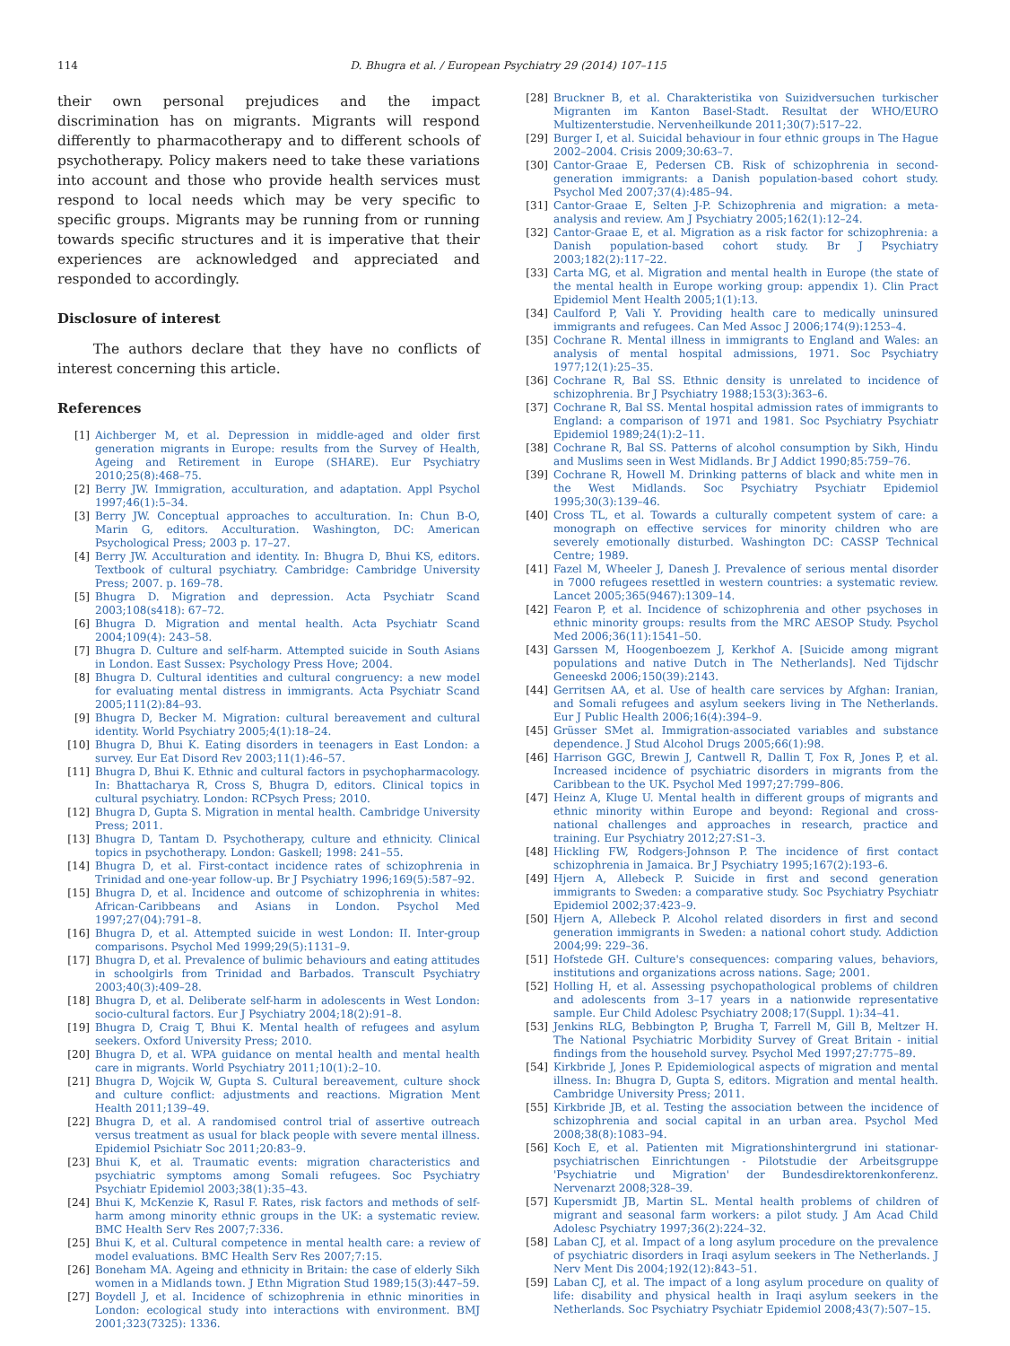114 D. Bhugra et al. / European Psychiatry 29 (2014) 107–115
their own personal prejudices and the impact discrimination has on migrants. Migrants will respond differently to pharmacotherapy and to different schools of psychotherapy. Policy makers need to take these variations into account and those who provide health services must respond to local needs which may be very specific to specific groups. Migrants may be running from or running towards specific structures and it is imperative that their experiences are acknowledged and appreciated and responded to accordingly.
Disclosure of interest
The authors declare that they have no conflicts of interest concerning this article.
References
[1] Aichberger M, et al. Depression in middle-aged and older first generation migrants in Europe: results from the Survey of Health, Ageing and Retirement in Europe (SHARE). Eur Psychiatry 2010;25(8):468–75.
[2] Berry JW. Immigration, acculturation, and adaptation. Appl Psychol 1997;46(1):5–34.
[3] Berry JW. Conceptual approaches to acculturation. In: Chun B-O, Marin G, editors. Acculturation. Washington, DC: American Psychological Press; 2003 p. 17–27.
[4] Berry JW. Acculturation and identity. In: Bhugra D, Bhui KS, editors. Textbook of cultural psychiatry. Cambridge: Cambridge University Press; 2007. p. 169–78.
[5] Bhugra D. Migration and depression. Acta Psychiatr Scand 2003;108(s418): 67–72.
[6] Bhugra D. Migration and mental health. Acta Psychiatr Scand 2004;109(4): 243–58.
[7] Bhugra D. Culture and self-harm. Attempted suicide in South Asians in London. East Sussex: Psychology Press Hove; 2004.
[8] Bhugra D. Cultural identities and cultural congruency: a new model for evaluating mental distress in immigrants. Acta Psychiatr Scand 2005;111(2):84–93.
[9] Bhugra D, Becker M. Migration: cultural bereavement and cultural identity. World Psychiatry 2005;4(1):18–24.
[10] Bhugra D, Bhui K. Eating disorders in teenagers in East London: a survey. Eur Eat Disord Rev 2003;11(1):46–57.
[11] Bhugra D, Bhui K. Ethnic and cultural factors in psychopharmacology. In: Bhattacharya R, Cross S, Bhugra D, editors. Clinical topics in cultural psychiatry. London: RCPsych Press; 2010.
[12] Bhugra D, Gupta S. Migration in mental health. Cambridge University Press; 2011.
[13] Bhugra D, Tantam D. Psychotherapy, culture and ethnicity. Clinical topics in psychotherapy. London: Gaskell; 1998: 241–55.
[14] Bhugra D, et al. First-contact incidence rates of schizophrenia in Trinidad and one-year follow-up. Br J Psychiatry 1996;169(5):587–92.
[15] Bhugra D, et al. Incidence and outcome of schizophrenia in whites: African-Caribbeans and Asians in London. Psychol Med 1997;27(04):791–8.
[16] Bhugra D, et al. Attempted suicide in west London: II. Inter-group comparisons. Psychol Med 1999;29(5):1131–9.
[17] Bhugra D, et al. Prevalence of bulimic behaviours and eating attitudes in schoolgirls from Trinidad and Barbados. Transcult Psychiatry 2003;40(3):409–28.
[18] Bhugra D, et al. Deliberate self-harm in adolescents in West London: socio-cultural factors. Eur J Psychiatry 2004;18(2):91–8.
[19] Bhugra D, Craig T, Bhui K. Mental health of refugees and asylum seekers. Oxford University Press; 2010.
[20] Bhugra D, et al. WPA guidance on mental health and mental health care in migrants. World Psychiatry 2011;10(1):2–10.
[21] Bhugra D, Wojcik W, Gupta S. Cultural bereavement, culture shock and culture conflict: adjustments and reactions. Migration Ment Health 2011;139–49.
[22] Bhugra D, et al. A randomised control trial of assertive outreach versus treatment as usual for black people with severe mental illness. Epidemiol Psichiatr Soc 2011;20:83–9.
[23] Bhui K, et al. Traumatic events: migration characteristics and psychiatric symptoms among Somali refugees. Soc Psychiatry Psychiatr Epidemiol 2003;38(1):35–43.
[24] Bhui K, McKenzie K, Rasul F. Rates, risk factors and methods of self-harm among minority ethnic groups in the UK: a systematic review. BMC Health Serv Res 2007;7:336.
[25] Bhui K, et al. Cultural competence in mental health care: a review of model evaluations. BMC Health Serv Res 2007;7:15.
[26] Boneham MA. Ageing and ethnicity in Britain: the case of elderly Sikh women in a Midlands town. J Ethn Migration Stud 1989;15(3):447–59.
[27] Boydell J, et al. Incidence of schizophrenia in ethnic minorities in London: ecological study into interactions with environment. BMJ 2001;323(7325): 1336.
[28] Bruckner B, et al. Charakteristika von Suizidversuchen turkischer Migranten im Kanton Basel-Stadt. Resultat der WHO/EURO Multizenterstudie. Nervenheilkunde 2011;30(7):517–22.
[29] Burger I, et al. Suicidal behaviour in four ethnic groups in The Hague 2002–2004. Crisis 2009;30:63–7.
[30] Cantor-Graae E, Pedersen CB. Risk of schizophrenia in second-generation immigrants: a Danish population-based cohort study. Psychol Med 2007;37(4):485–94.
[31] Cantor-Graae E, Selten J-P. Schizophrenia and migration: a meta-analysis and review. Am J Psychiatry 2005;162(1):12–24.
[32] Cantor-Graae E, et al. Migration as a risk factor for schizophrenia: a Danish population-based cohort study. Br J Psychiatry 2003;182(2):117–22.
[33] Carta MG, et al. Migration and mental health in Europe (the state of the mental health in Europe working group: appendix 1). Clin Pract Epidemiol Ment Health 2005;1(1):13.
[34] Caulford P, Vali Y. Providing health care to medically uninsured immigrants and refugees. Can Med Assoc J 2006;174(9):1253–4.
[35] Cochrane R. Mental illness in immigrants to England and Wales: an analysis of mental hospital admissions, 1971. Soc Psychiatry 1977;12(1):25–35.
[36] Cochrane R, Bal SS. Ethnic density is unrelated to incidence of schizophrenia. Br J Psychiatry 1988;153(3):363–6.
[37] Cochrane R, Bal SS. Mental hospital admission rates of immigrants to England: a comparison of 1971 and 1981. Soc Psychiatry Psychiatr Epidemiol 1989;24(1):2–11.
[38] Cochrane R, Bal SS. Patterns of alcohol consumption by Sikh, Hindu and Muslims seen in West Midlands. Br J Addict 1990;85:759–76.
[39] Cochrane R, Howell M. Drinking patterns of black and white men in the West Midlands. Soc Psychiatry Psychiatr Epidemiol 1995;30(3):139–46.
[40] Cross TL, et al. Towards a culturally competent system of care: a monograph on effective services for minority children who are severely emotionally disturbed. Washington DC: CASSP Technical Centre; 1989.
[41] Fazel M, Wheeler J, Danesh J. Prevalence of serious mental disorder in 7000 refugees resettled in western countries: a systematic review. Lancet 2005;365(9467):1309–14.
[42] Fearon P, et al. Incidence of schizophrenia and other psychoses in ethnic minority groups: results from the MRC AESOP Study. Psychol Med 2006;36(11):1541–50.
[43] Garssen M, Hoogenboezem J, Kerkhof A. [Suicide among migrant populations and native Dutch in The Netherlands]. Ned Tijdschr Geneeskd 2006;150(39):2143.
[44] Gerritsen AA, et al. Use of health care services by Afghan: Iranian, and Somali refugees and asylum seekers living in The Netherlands. Eur J Public Health 2006;16(4):394–9.
[45] Grüsser SMet al. Immigration-associated variables and substance dependence. J Stud Alcohol Drugs 2005;66(1):98.
[46] Harrison GGC, Brewin J, Cantwell R, Dallin T, Fox R, Jones P, et al. Increased incidence of psychiatric disorders in migrants from the Caribbean to the UK. Psychol Med 1997;27:799–806.
[47] Heinz A, Kluge U. Mental health in different groups of migrants and ethnic minority within Europe and beyond: Regional and cross-national challenges and approaches in research, practice and training. Eur Psychiatry 2012;27:S1–3.
[48] Hickling FW, Rodgers-Johnson P. The incidence of first contact schizophrenia in Jamaica. Br J Psychiatry 1995;167(2):193–6.
[49] Hjern A, Allebeck P. Suicide in first and second generation immigrants to Sweden: a comparative study. Soc Psychiatry Psychiatr Epidemiol 2002;37:423–9.
[50] Hjern A, Allebeck P. Alcohol related disorders in first and second generation immigrants in Sweden: a national cohort study. Addiction 2004;99: 229–36.
[51] Hofstede GH. Culture's consequences: comparing values, behaviors, institutions and organizations across nations. Sage; 2001.
[52] Holling H, et al. Assessing psychopathological problems of children and adolescents from 3–17 years in a nationwide representative sample. Eur Child Adolesc Psychiatry 2008;17(Suppl. 1):34–41.
[53] Jenkins RLG, Bebbington P, Brugha T, Farrell M, Gill B, Meltzer H. The National Psychiatric Morbidity Survey of Great Britain - initial findings from the household survey. Psychol Med 1997;27:775–89.
[54] Kirkbride J, Jones P. Epidemiological aspects of migration and mental illness. In: Bhugra D, Gupta S, editors. Migration and mental health. Cambridge University Press; 2011.
[55] Kirkbride JB, et al. Testing the association between the incidence of schizophrenia and social capital in an urban area. Psychol Med 2008;38(8):1083–94.
[56] Koch E, et al. Patienten mit Migrationshintergrund ini stationar-psychiatrischen Einrichtungen - Pilotstudie der Arbeitsgruppe 'Psychiatrie und Migration' der Bundesdirektorenkonferenz. Nervenarzt 2008;328–39.
[57] Kupersmidt JB, Martin SL. Mental health problems of children of migrant and seasonal farm workers: a pilot study. J Am Acad Child Adolesc Psychiatry 1997;36(2):224–32.
[58] Laban CJ, et al. Impact of a long asylum procedure on the prevalence of psychiatric disorders in Iraqi asylum seekers in The Netherlands. J Nerv Ment Dis 2004;192(12):843–51.
[59] Laban CJ, et al. The impact of a long asylum procedure on quality of life: disability and physical health in Iraqi asylum seekers in the Netherlands. Soc Psychiatry Psychiatr Epidemiol 2008;43(7):507–15.